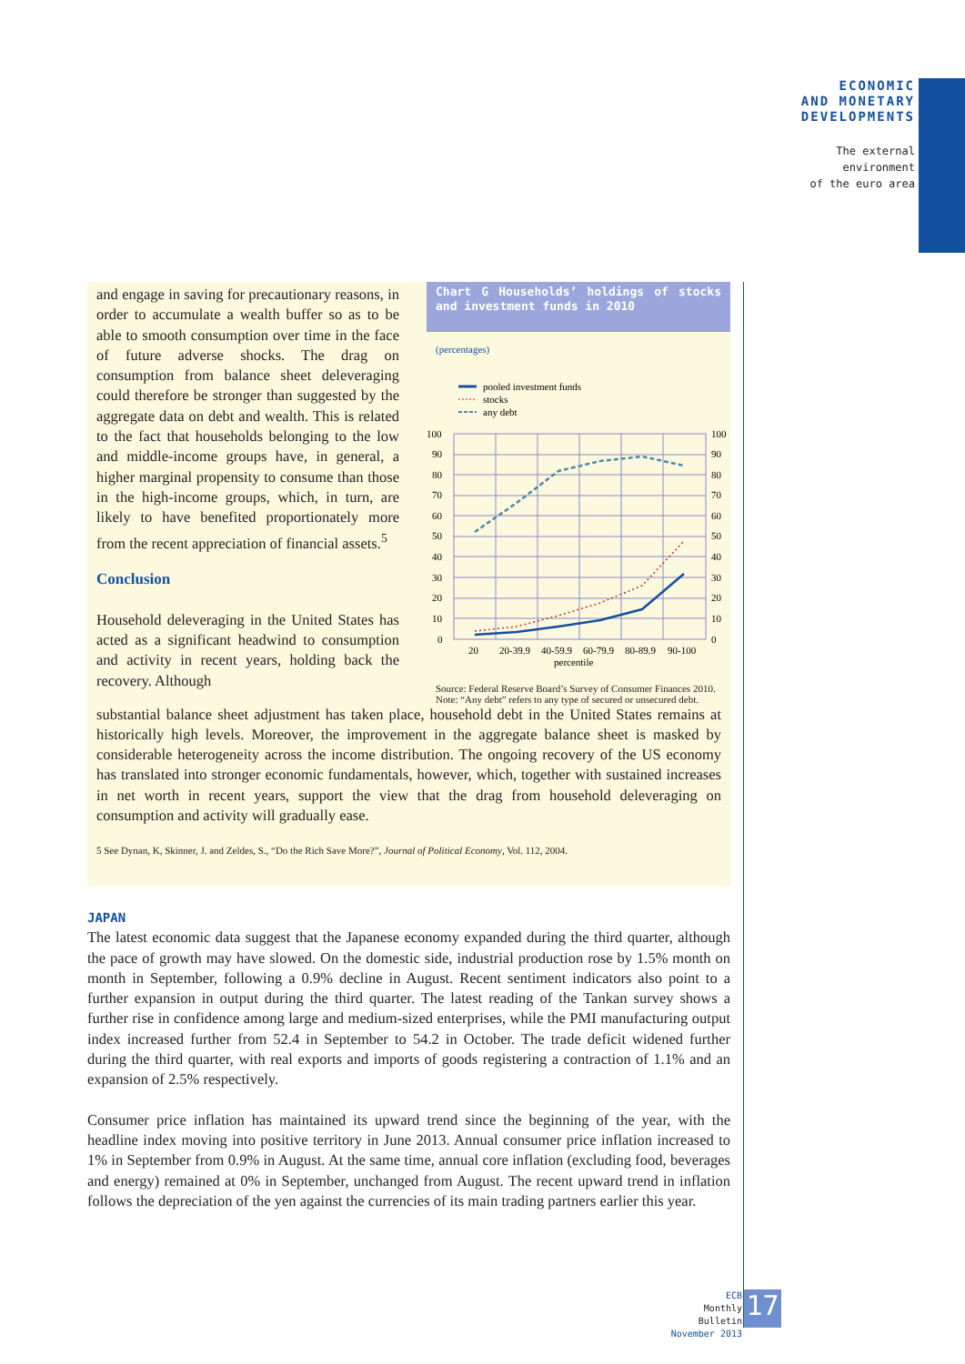ECONOMIC
AND MONETARY
DEVELOPMENTS
The external
environment
of the euro area
Chart G Households’ holdings of stocks and investment funds in 2010
(percentages)
pooled investment funds
stocks
any debt
100
90
80
70
60
50
40
30
20
10
0
100
90
80
70
60
50
40
30
20
10
0
20
20-39.9
40-59.9
60-79.9
80-89.9
90-100
percentile
Source: Federal Reserve Board’s Survey of Consumer Finances 2010.
Note: “Any debt” refers to any type of secured or unsecured debt.
and engage in saving for precautionary reasons, in order to accumulate a wealth buffer so as to be able to smooth consumption over time in the face of future adverse shocks. The drag on consumption from balance sheet deleveraging could therefore be stronger than suggested by the aggregate data on debt and wealth. This is related to the fact that households belonging to the low and middle-income groups have, in general, a higher marginal propensity to consume than those in the high-income groups, which, in turn, are likely to have benefited proportionately more from the recent appreciation of financial assets.<sup>5</sup>
Conclusion
Household deleveraging in the United States has acted as a significant headwind to consumption and activity in recent years, holding back the recovery. Although
substantial balance sheet adjustment has taken place, household debt in the United States remains at historically high levels. Moreover, the improvement in the aggregate balance sheet is masked by considerable heterogeneity across the income distribution. The ongoing recovery of the US economy has translated into stronger economic fundamentals, however, which, together with sustained increases in net worth in recent years, support the view that the drag from household deleveraging on consumption and activity will gradually ease.
5 See Dynan, K, Skinner, J. and Zeldes, S., “Do the Rich Save More?”, Journal of Political Economy, Vol. 112, 2004.
JAPAN
The latest economic data suggest that the Japanese economy expanded during the third quarter, although the pace of growth may have slowed. On the domestic side, industrial production rose by 1.5% month on month in September, following a 0.9% decline in August. Recent sentiment indicators also point to a further expansion in output during the third quarter. The latest reading of the Tankan survey shows a further rise in confidence among large and medium-sized enterprises, while the PMI manufacturing output index increased further from 52.4 in September to 54.2 in October. The trade deficit widened further during the third quarter, with real exports and imports of goods registering a contraction of 1.1% and an expansion of 2.5% respectively.
Consumer price inflation has maintained its upward trend since the beginning of the year, with the headline index moving into positive territory in June 2013. Annual consumer price inflation increased to 1% in September from 0.9% in August. At the same time, annual core inflation (excluding food, beverages and energy) remained at 0% in September, unchanged from August. The recent upward trend in inflation follows the depreciation of the yen against the currencies of its main trading partners earlier this year.
ECB
Monthly Bulletin
November 2013
17